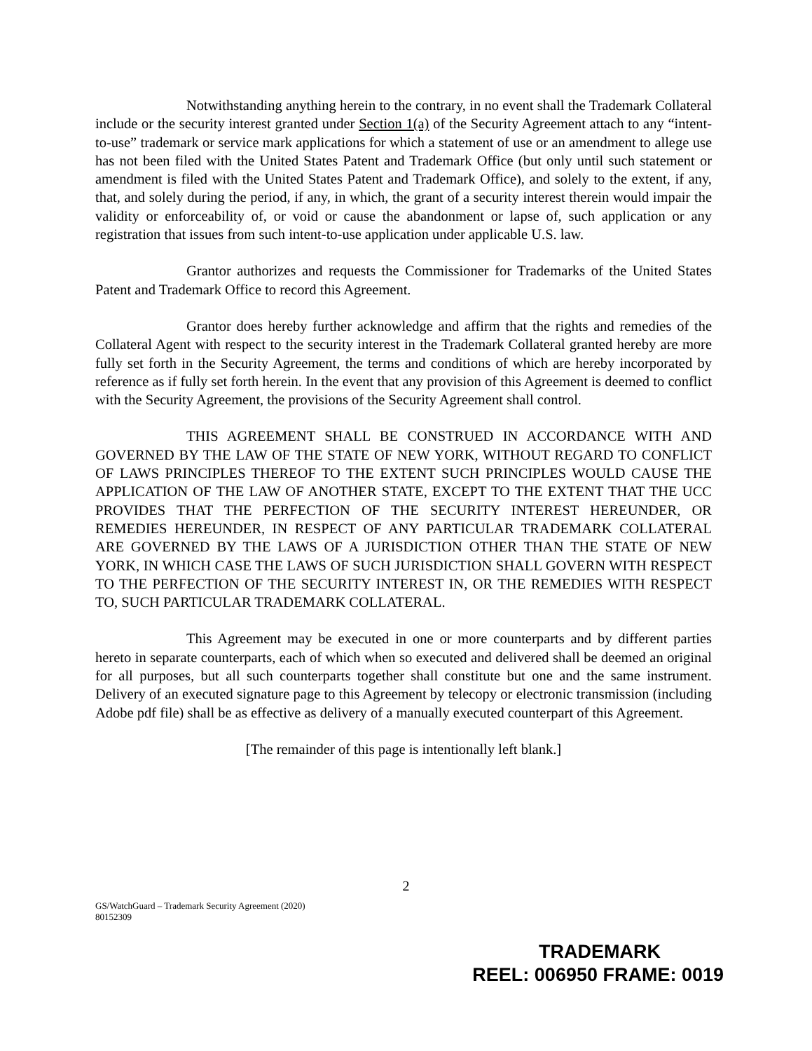Notwithstanding anything herein to the contrary, in no event shall the Trademark Collateral include or the security interest granted under Section 1(a) of the Security Agreement attach to any “intent-to-use” trademark or service mark applications for which a statement of use or an amendment to allege use has not been filed with the United States Patent and Trademark Office (but only until such statement or amendment is filed with the United States Patent and Trademark Office), and solely to the extent, if any, that, and solely during the period, if any, in which, the grant of a security interest therein would impair the validity or enforceability of, or void or cause the abandonment or lapse of, such application or any registration that issues from such intent-to-use application under applicable U.S. law.
Grantor authorizes and requests the Commissioner for Trademarks of the United States Patent and Trademark Office to record this Agreement.
Grantor does hereby further acknowledge and affirm that the rights and remedies of the Collateral Agent with respect to the security interest in the Trademark Collateral granted hereby are more fully set forth in the Security Agreement, the terms and conditions of which are hereby incorporated by reference as if fully set forth herein. In the event that any provision of this Agreement is deemed to conflict with the Security Agreement, the provisions of the Security Agreement shall control.
THIS AGREEMENT SHALL BE CONSTRUED IN ACCORDANCE WITH AND GOVERNED BY THE LAW OF THE STATE OF NEW YORK, WITHOUT REGARD TO CONFLICT OF LAWS PRINCIPLES THEREOF TO THE EXTENT SUCH PRINCIPLES WOULD CAUSE THE APPLICATION OF THE LAW OF ANOTHER STATE, EXCEPT TO THE EXTENT THAT THE UCC PROVIDES THAT THE PERFECTION OF THE SECURITY INTEREST HEREUNDER, OR REMEDIES HEREUNDER, IN RESPECT OF ANY PARTICULAR TRADEMARK COLLATERAL ARE GOVERNED BY THE LAWS OF A JURISDICTION OTHER THAN THE STATE OF NEW YORK, IN WHICH CASE THE LAWS OF SUCH JURISDICTION SHALL GOVERN WITH RESPECT TO THE PERFECTION OF THE SECURITY INTEREST IN, OR THE REMEDIES WITH RESPECT TO, SUCH PARTICULAR TRADEMARK COLLATERAL.
This Agreement may be executed in one or more counterparts and by different parties hereto in separate counterparts, each of which when so executed and delivered shall be deemed an original for all purposes, but all such counterparts together shall constitute but one and the same instrument. Delivery of an executed signature page to this Agreement by telecopy or electronic transmission (including Adobe pdf file) shall be as effective as delivery of a manually executed counterpart of this Agreement.
[The remainder of this page is intentionally left blank.]
2
GS/WatchGuard – Trademark Security Agreement (2020)
80152309
TRADEMARK
REEL: 006950 FRAME: 0019